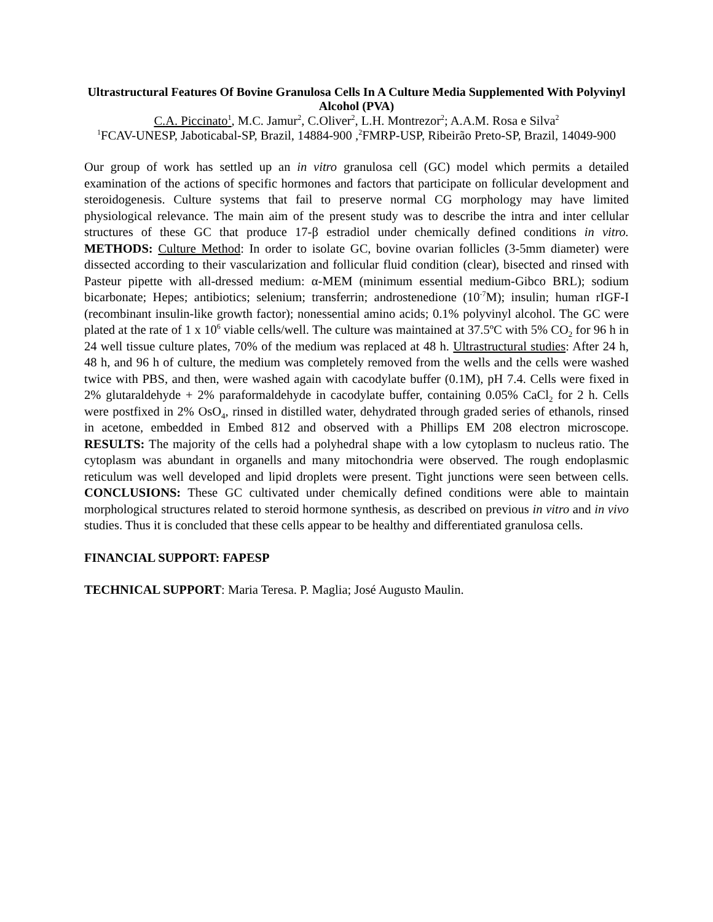Ultrastructural Features Of Bovine Granulosa Cells In A Culture Media Supplemented With Polyvinyl Alcohol (PVA)
C.A. Piccinato<sup>1</sup>, M.C. Jamur<sup>2</sup>, C.Oliver<sup>2</sup>, L.H. Montrezor<sup>2</sup>; A.A.M. Rosa e Silva<sup>2</sup>
<sup>1</sup> FCAV-UNESP, Jaboticabal-SP, Brazil, 14884-900 ,<sup>2</sup>FMRP-USP, Ribeirão Preto-SP, Brazil, 14049-900
Our group of work has settled up an in vitro granulosa cell (GC) model which permits a detailed examination of the actions of specific hormones and factors that participate on follicular development and steroidogenesis. Culture systems that fail to preserve normal CG morphology may have limited physiological relevance. The main aim of the present study was to describe the intra and inter cellular structures of these GC that produce 17-β estradiol under chemically defined conditions in vitro. METHODS: Culture Method: In order to isolate GC, bovine ovarian follicles (3-5mm diameter) were dissected according to their vascularization and follicular fluid condition (clear), bisected and rinsed with Pasteur pipette with all-dressed medium: α-MEM (minimum essential medium-Gibco BRL); sodium bicarbonate; Hepes; antibiotics; selenium; transferrin; androstenedione (10<sup>-7</sup>M); insulin; human rIGF-I (recombinant insulin-like growth factor); nonessential amino acids; 0.1% polyvinyl alcohol. The GC were plated at the rate of 1 x 10<sup>6</sup> viable cells/well. The culture was maintained at 37.5ºC with 5% CO<sub>2</sub> for 96 h in 24 well tissue culture plates, 70% of the medium was replaced at 48 h. Ultrastructural studies: After 24 h, 48 h, and 96 h of culture, the medium was completely removed from the wells and the cells were washed twice with PBS, and then, were washed again with cacodylate buffer (0.1M), pH 7.4. Cells were fixed in 2% glutaraldehyde + 2% paraformaldehyde in cacodylate buffer, containing 0.05% CaCl<sub>2</sub> for 2 h. Cells were postfixed in 2% OsO<sub>4</sub>, rinsed in distilled water, dehydrated through graded series of ethanols, rinsed in acetone, embedded in Embed 812 and observed with a Phillips EM 208 electron microscope. RESULTS: The majority of the cells had a polyhedral shape with a low cytoplasm to nucleus ratio. The cytoplasm was abundant in organells and many mitochondria were observed. The rough endoplasmic reticulum was well developed and lipid droplets were present. Tight junctions were seen between cells. CONCLUSIONS: These GC cultivated under chemically defined conditions were able to maintain morphological structures related to steroid hormone synthesis, as described on previous in vitro and in vivo studies. Thus it is concluded that these cells appear to be healthy and differentiated granulosa cells.
FINANCIAL SUPPORT: FAPESP
TECHNICAL SUPPORT: Maria Teresa. P. Maglia; José Augusto Maulin.